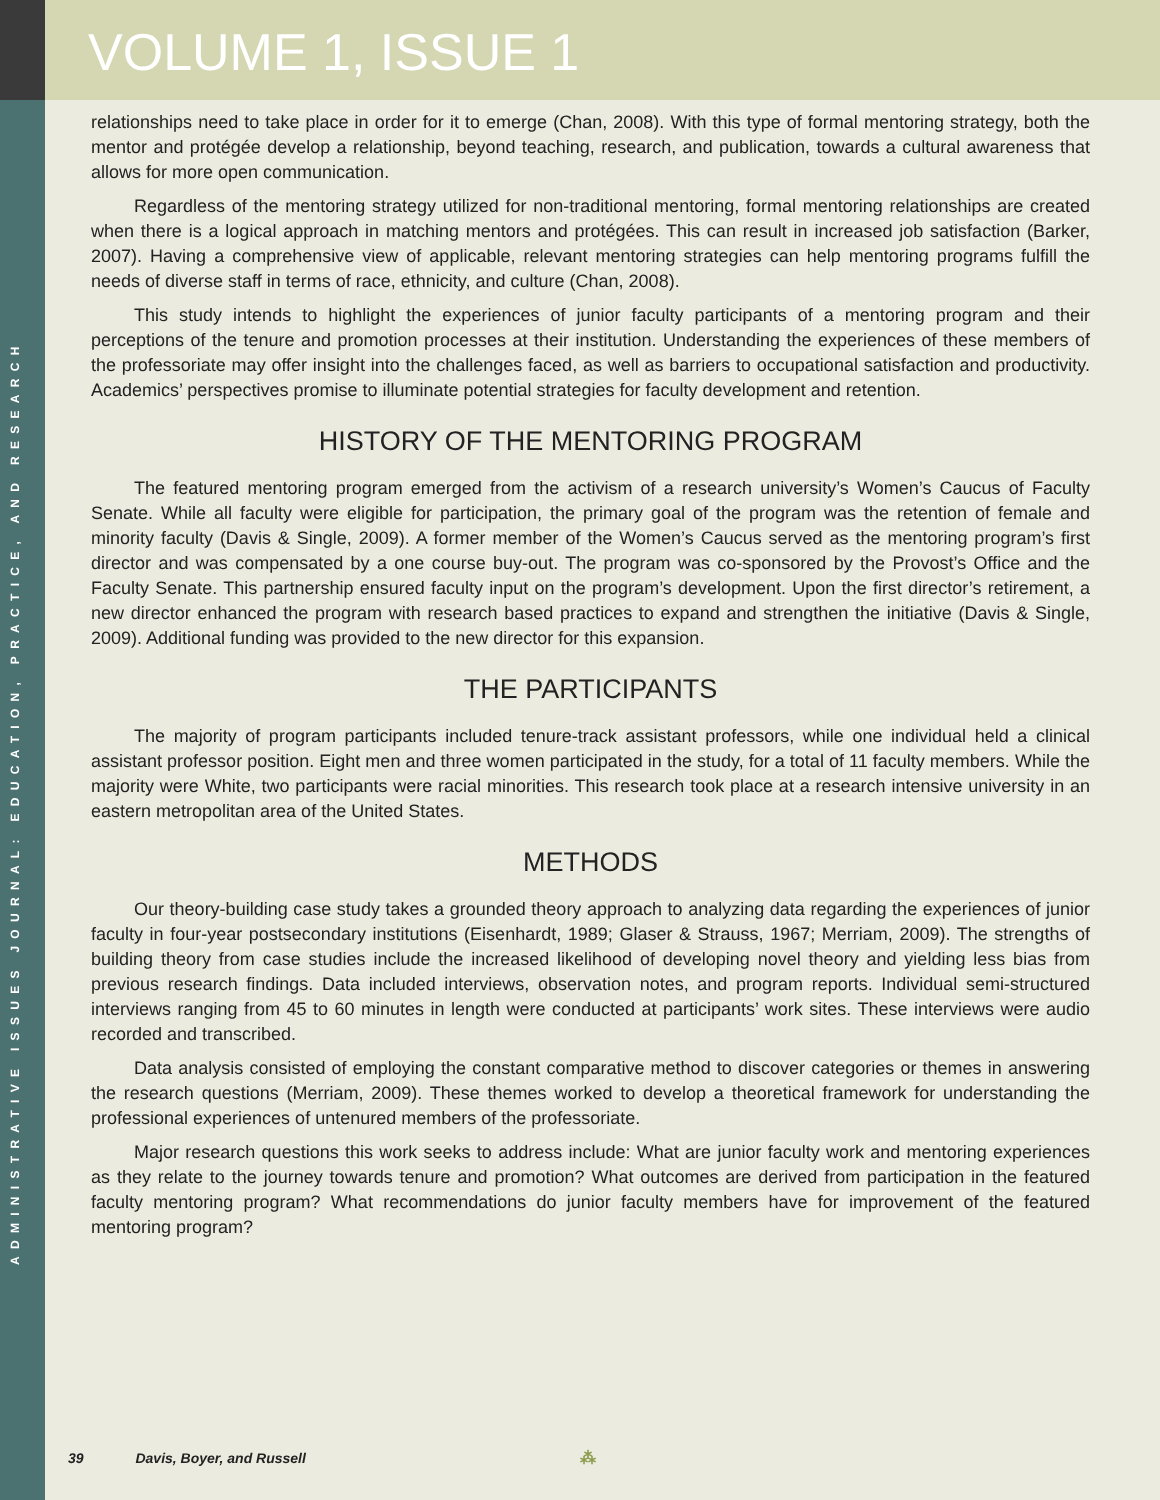ADMINISTRATIVE ISSUES JOURNAL: EDUCATION, PRACTICE, AND RESEARCH
VOLUME 1, ISSUE 1
relationships need to take place in order for it to emerge (Chan, 2008). With this type of formal mentoring strategy, both the mentor and protégée develop a relationship, beyond teaching, research, and publication, towards a cultural awareness that allows for more open communication.
Regardless of the mentoring strategy utilized for non-traditional mentoring, formal mentoring relationships are created when there is a logical approach in matching mentors and protégées. This can result in increased job satisfaction (Barker, 2007). Having a comprehensive view of applicable, relevant mentoring strategies can help mentoring programs fulfill the needs of diverse staff in terms of race, ethnicity, and culture (Chan, 2008).
This study intends to highlight the experiences of junior faculty participants of a mentoring program and their perceptions of the tenure and promotion processes at their institution. Understanding the experiences of these members of the professoriate may offer insight into the challenges faced, as well as barriers to occupational satisfaction and productivity. Academics’ perspectives promise to illuminate potential strategies for faculty development and retention.
HISTORY OF THE MENTORING PROGRAM
The featured mentoring program emerged from the activism of a research university’s Women’s Caucus of Faculty Senate. While all faculty were eligible for participation, the primary goal of the program was the retention of female and minority faculty (Davis & Single, 2009). A former member of the Women’s Caucus served as the mentoring program’s first director and was compensated by a one course buy-out. The program was co-sponsored by the Provost’s Office and the Faculty Senate. This partnership ensured faculty input on the program’s development. Upon the first director’s retirement, a new director enhanced the program with research based practices to expand and strengthen the initiative (Davis & Single, 2009). Additional funding was provided to the new director for this expansion.
THE PARTICIPANTS
The majority of program participants included tenure-track assistant professors, while one individual held a clinical assistant professor position. Eight men and three women participated in the study, for a total of 11 faculty members. While the majority were White, two participants were racial minorities. This research took place at a research intensive university in an eastern metropolitan area of the United States.
METHODS
Our theory-building case study takes a grounded theory approach to analyzing data regarding the experiences of junior faculty in four-year postsecondary institutions (Eisenhardt, 1989; Glaser & Strauss, 1967; Merriam, 2009). The strengths of building theory from case studies include the increased likelihood of developing novel theory and yielding less bias from previous research findings. Data included interviews, observation notes, and program reports. Individual semi-structured interviews ranging from 45 to 60 minutes in length were conducted at participants’ work sites. These interviews were audio recorded and transcribed.
Data analysis consisted of employing the constant comparative method to discover categories or themes in answering the research questions (Merriam, 2009). These themes worked to develop a theoretical framework for understanding the professional experiences of untenured members of the professoriate.
Major research questions this work seeks to address include: What are junior faculty work and mentoring experiences as they relate to the journey towards tenure and promotion? What outcomes are derived from participation in the featured faculty mentoring program? What recommendations do junior faculty members have for improvement of the featured mentoring program?
39 Davis, Boyer, and Russell ⁂